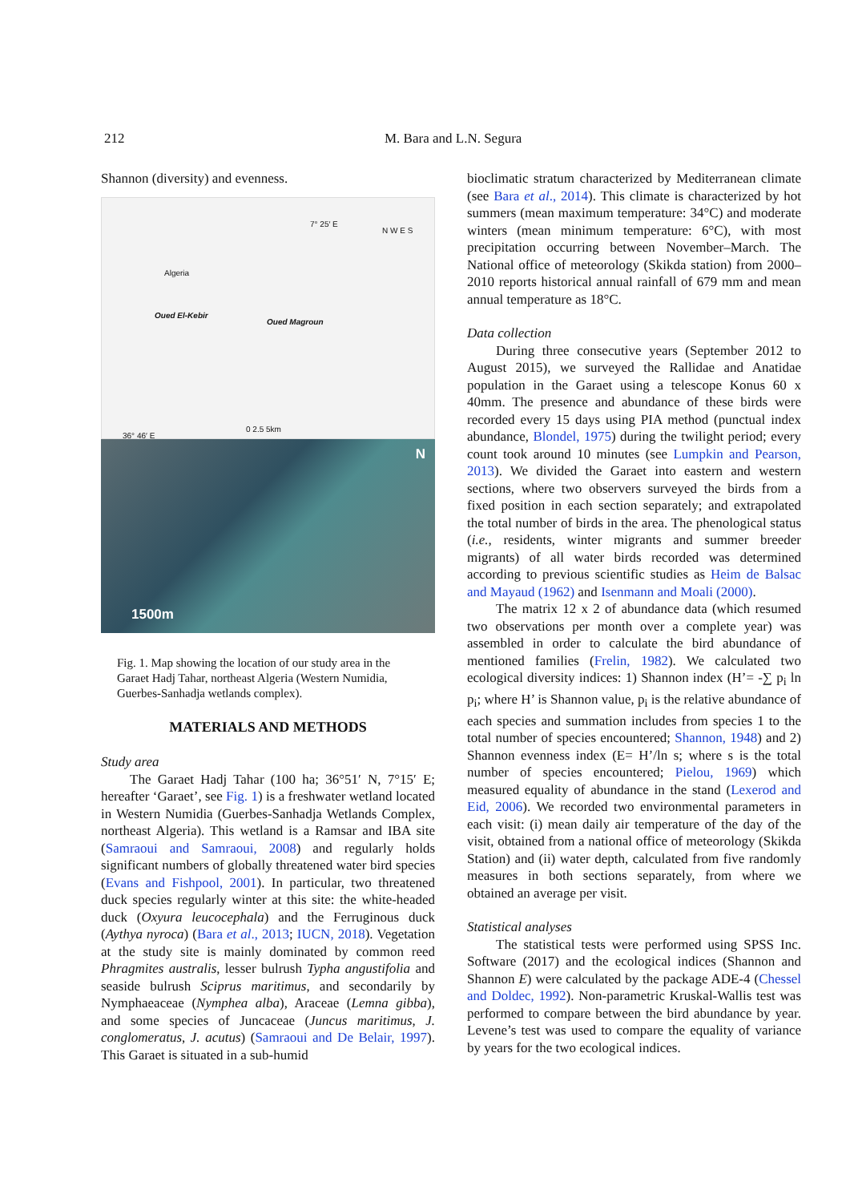212 M. Bara and L.N. Segura
Shannon (diversity) and evenness.
Algeria
7° 25′ E
N W E S
Oued El-Kebir
Oued Magroun
0 2.5 5km
36° 46′ E
1500m
N
Fig. 1. Map showing the location of our study area in the Garaet Hadj Tahar, northeast Algeria (Western Numidia, Guerbes-Sanhadja wetlands complex).
MATERIALS AND METHODS
Study area
The Garaet Hadj Tahar (100 ha; 36°51′ N, 7°15′ E; hereafter ‘Garaet’, see Fig. 1) is a freshwater wetland located in Western Numidia (Guerbes-Sanhadja Wetlands Complex, northeast Algeria). This wetland is a Ramsar and IBA site (Samraoui and Samraoui, 2008) and regularly holds significant numbers of globally threatened water bird species (Evans and Fishpool, 2001). In particular, two threatened duck species regularly winter at this site: the white-headed duck (Oxyura leucocephala) and the Ferruginous duck (Aythya nyroca) (Bara et al., 2013; IUCN, 2018). Vegetation at the study site is mainly dominated by common reed Phragmites australis, lesser bulrush Typha angustifolia and seaside bulrush Sciprus maritimus, and secondarily by Nymphaeaceae (Nymphea alba), Araceae (Lemna gibba), and some species of Juncaceae (Juncus maritimus, J. conglomeratus, J. acutus) (Samraoui and De Belair, 1997). This Garaet is situated in a sub-humid
bioclimatic stratum characterized by Mediterranean climate (see Bara et al., 2014). This climate is characterized by hot summers (mean maximum temperature: 34°C) and moderate winters (mean minimum temperature: 6°C), with most precipitation occurring between November–March. The National office of meteorology (Skikda station) from 2000–2010 reports historical annual rainfall of 679 mm and mean annual temperature as 18°C.
Data collection
During three consecutive years (September 2012 to August 2015), we surveyed the Rallidae and Anatidae population in the Garaet using a telescope Konus 60 x 40mm. The presence and abundance of these birds were recorded every 15 days using PIA method (punctual index abundance, Blondel, 1975) during the twilight period; every count took around 10 minutes (see Lumpkin and Pearson, 2013). We divided the Garaet into eastern and western sections, where two observers surveyed the birds from a fixed position in each section separately; and extrapolated the total number of birds in the area. The phenological status (i.e., residents, winter migrants and summer breeder migrants) of all water birds recorded was determined according to previous scientific studies as Heim de Balsac and Mayaud (1962) and Isenmann and Moali (2000).
The matrix 12 x 2 of abundance data (which resumed two observations per month over a complete year) was assembled in order to calculate the bird abundance of mentioned families (Frelin, 1982). We calculated two ecological diversity indices: 1) Shannon index (H’= -∑ p<sub>i</sub> ln p<sub>i</sub>; where H’ is Shannon value, p<sub>i</sub> is the relative abundance of each species and summation includes from species 1 to the total number of species encountered; Shannon, 1948) and 2) Shannon evenness index (E= H’/ln s; where s is the total number of species encountered; Pielou, 1969) which measured equality of abundance in the stand (Lexerod and Eid, 2006). We recorded two environmental parameters in each visit: (i) mean daily air temperature of the day of the visit, obtained from a national office of meteorology (Skikda Station) and (ii) water depth, calculated from five randomly measures in both sections separately, from where we obtained an average per visit.
Statistical analyses
The statistical tests were performed using SPSS Inc. Software (2017) and the ecological indices (Shannon and Shannon E) were calculated by the package ADE-4 (Chessel and Doldec, 1992). Non-parametric Kruskal-Wallis test was performed to compare between the bird abundance by year. Levene’s test was used to compare the equality of variance by years for the two ecological indices.